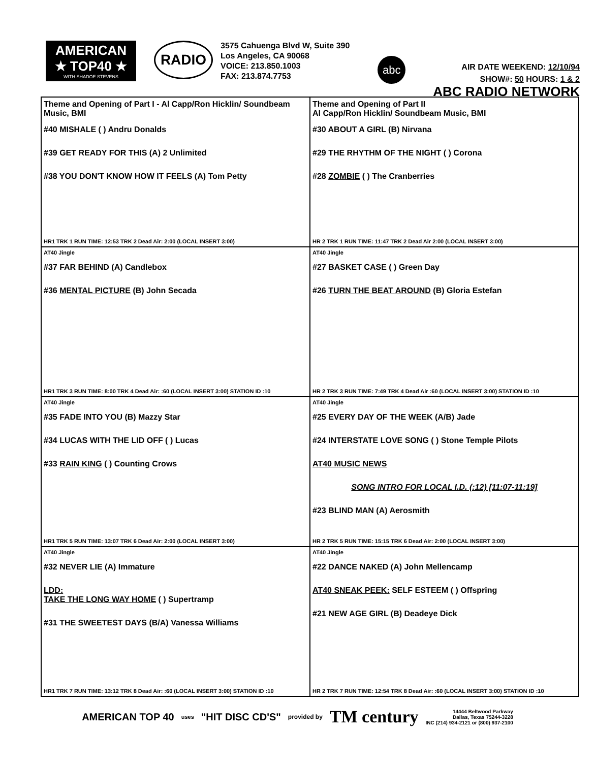AMERICAN
★ TOP40 ★
WITH SHADOE STEVENS
RADIO
3575 Cahuenga Blvd W, Suite 390
Los Angeles, CA 90068
VOICE: 213.850.1003
FAX: 213.874.7753
abc
AIR DATE WEEKEND: 12/10/94
SHOW#: 50 HOURS: 1 & 2
ABC RADIO NETWORK
| Theme and Opening of Part I - Al Capp/Ron Hicklin/ Soundbeam Music, BMI #40 MISHALE ( ) Andru Donalds #39 GET READY FOR THIS (A) 2 Unlimited #38 YOU DON'T KNOW HOW IT FEELS (A) Tom Petty HR1 TRK 1 RUN TIME: 12:53 TRK 2 Dead Air: 2:00 (LOCAL INSERT 3:00) | Theme and Opening of Part II Al Capp/Ron Hicklin/ Soundbeam Music, BMI #30 ABOUT A GIRL (B) Nirvana #29 THE RHYTHM OF THE NIGHT ( ) Corona #28 ZOMBIE ( ) The Cranberries HR 2 TRK 1 RUN TIME: 11:47 TRK 2 Dead Air 2:00 (LOCAL INSERT 3:00) |
| AT40 Jingle #37 FAR BEHIND (A) Candlebox #36 MENTAL PICTURE (B) John Secada HR1 TRK 3 RUN TIME: 8:00 TRK 4 Dead Air: :60 (LOCAL INSERT 3:00) STATION ID :10 | AT40 Jingle #27 BASKET CASE ( ) Green Day #26 TURN THE BEAT AROUND (B) Gloria Estefan HR 2 TRK 3 RUN TIME: 7:49 TRK 4 Dead Air :60 (LOCAL INSERT 3:00) STATION ID :10 |
| AT40 Jingle #35 FADE INTO YOU (B) Mazzy Star #34 LUCAS WITH THE LID OFF ( ) Lucas #33 RAIN KING ( ) Counting Crows HR1 TRK 5 RUN TIME: 13:07 TRK 6 Dead Air: 2:00 (LOCAL INSERT 3:00) | AT40 Jingle #25 EVERY DAY OF THE WEEK (A/B) Jade #24 INTERSTATE LOVE SONG ( ) Stone Temple Pilots AT40 MUSIC NEWS SONG INTRO FOR LOCAL I.D. (:12) [11:07-11:19] #23 BLIND MAN (A) Aerosmith HR 2 TRK 5 RUN TIME: 15:15 TRK 6 Dead Air: 2:00 (LOCAL INSERT 3:00) |
| AT40 Jingle #32 NEVER LIE (A) Immature LDD: TAKE THE LONG WAY HOME ( ) Supertramp #31 THE SWEETEST DAYS (B/A) Vanessa Williams HR1 TRK 7 RUN TIME: 13:12 TRK 8 Dead Air: :60 (LOCAL INSERT 3:00) STATION ID :10 | AT40 Jingle #22 DANCE NAKED (A) John Mellencamp AT40 SNEAK PEEK: SELF ESTEEM ( ) Offspring #21 NEW AGE GIRL (B) Deadeye Dick HR 2 TRK 7 RUN TIME: 12:54 TRK 8 Dead Air: :60 (LOCAL INSERT 3:00) STATION ID :10 |
AMERICAN TOP 40 uses "HIT DISC CD'S" provided by TM century 14444 Beltwood Parkway
Dallas, Texas 75244-3228
INC (214) 934-2121 or (800) 937-2100